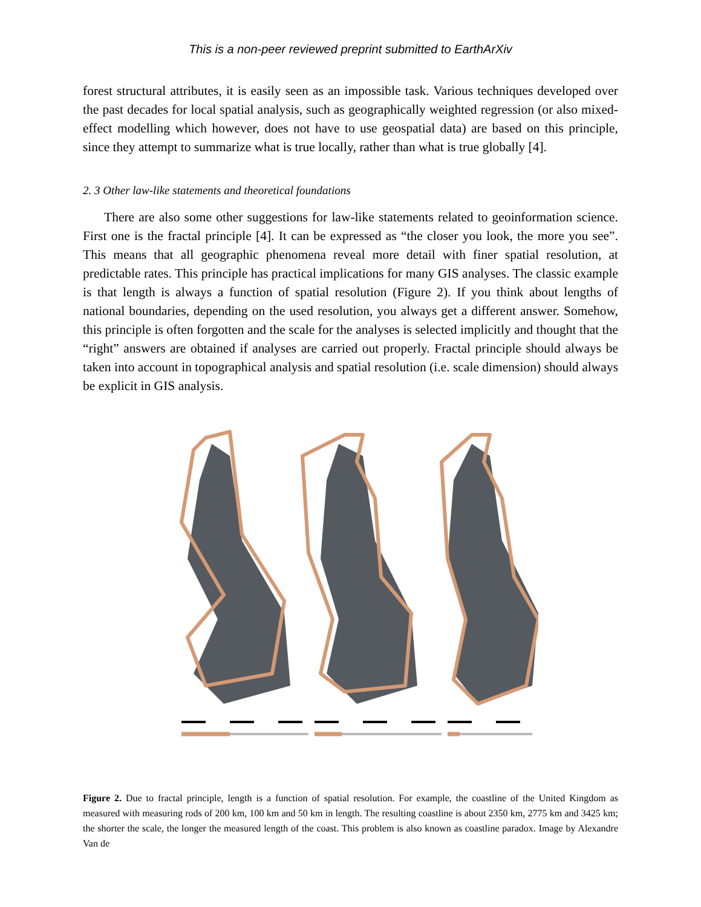This is a non-peer reviewed preprint submitted to EarthArXiv
forest structural attributes, it is easily seen as an impossible task. Various techniques developed over the past decades for local spatial analysis, such as geographically weighted regression (or also mixed-effect modelling which however, does not have to use geospatial data) are based on this principle, since they attempt to summarize what is true locally, rather than what is true globally [4].
2. 3 Other law-like statements and theoretical foundations
There are also some other suggestions for law-like statements related to geoinformation science. First one is the fractal principle [4]. It can be expressed as “the closer you look, the more you see”. This means that all geographic phenomena reveal more detail with finer spatial resolution, at predictable rates. This principle has practical implications for many GIS analyses. The classic example is that length is always a function of spatial resolution (Figure 2). If you think about lengths of national boundaries, depending on the used resolution, you always get a different answer. Somehow, this principle is often forgotten and the scale for the analyses is selected implicitly and thought that the “right” answers are obtained if analyses are carried out properly. Fractal principle should always be taken into account in topographical analysis and spatial resolution (i.e. scale dimension) should always be explicit in GIS analysis.
Figure 2. Due to fractal principle, length is a function of spatial resolution. For example, the coastline of the United Kingdom as measured with measuring rods of 200 km, 100 km and 50 km in length. The resulting coastline is about 2350 km, 2775 km and 3425 km; the shorter the scale, the longer the measured length of the coast. This problem is also known as coastline paradox. Image by Alexandre Van de